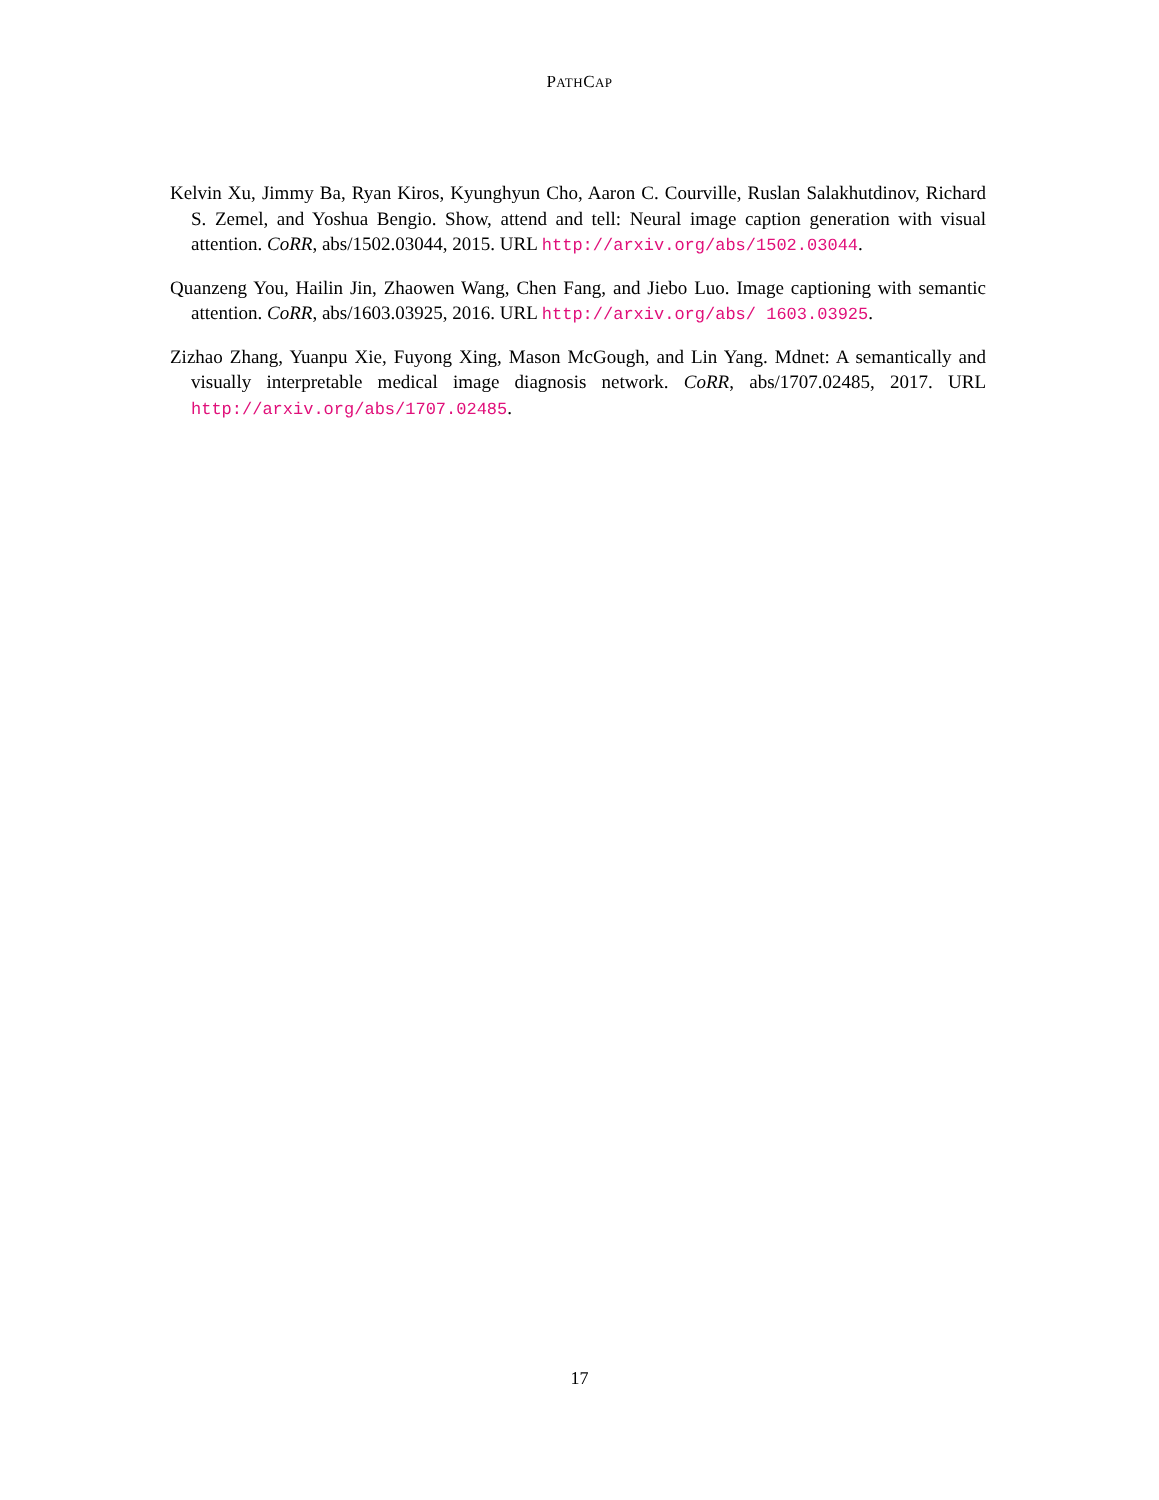PATHCAP
Kelvin Xu, Jimmy Ba, Ryan Kiros, Kyunghyun Cho, Aaron C. Courville, Ruslan Salakhutdinov, Richard S. Zemel, and Yoshua Bengio. Show, attend and tell: Neural image caption generation with visual attention. CoRR, abs/1502.03044, 2015. URL http://arxiv.org/abs/1502.03044.
Quanzeng You, Hailin Jin, Zhaowen Wang, Chen Fang, and Jiebo Luo. Image captioning with semantic attention. CoRR, abs/1603.03925, 2016. URL http://arxiv.org/abs/ 1603.03925.
Zizhao Zhang, Yuanpu Xie, Fuyong Xing, Mason McGough, and Lin Yang. Mdnet: A semantically and visually interpretable medical image diagnosis network. CoRR, abs/1707.02485, 2017. URL http://arxiv.org/abs/1707.02485.
17